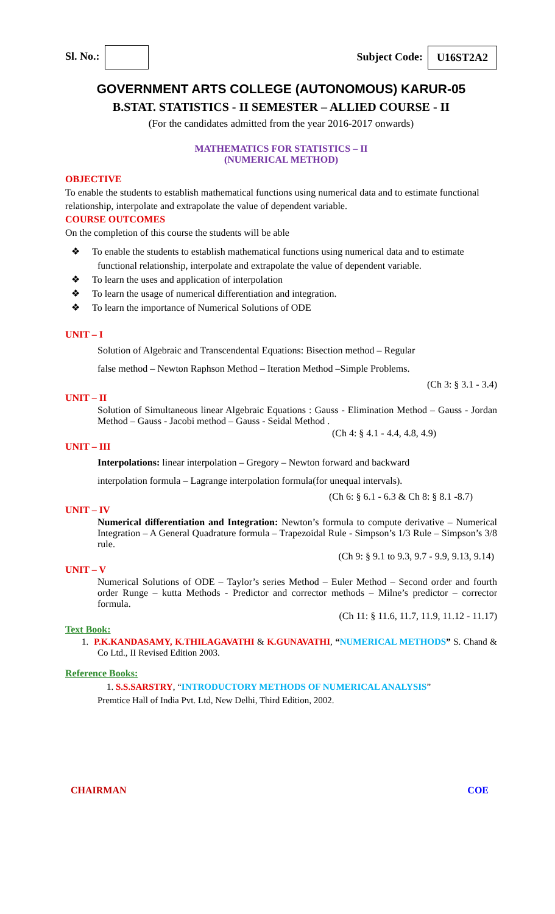Sl. No.: Subject Code: U16ST2A2
GOVERNMENT ARTS COLLEGE (AUTONOMOUS) KARUR-05
B.STAT. STATISTICS - II SEMESTER – ALLIED COURSE - II
(For the candidates admitted from the year 2016-2017 onwards)
MATHEMATICS FOR STATISTICS – II
(NUMERICAL METHOD)
OBJECTIVE
To enable the students to establish mathematical functions using numerical data and to estimate functional relationship, interpolate and extrapolate the value of dependent variable.
COURSE OUTCOMES
On the completion of this course the students will be able
❖ To enable the students to establish mathematical functions using numerical data and to estimate functional relationship, interpolate and extrapolate the value of dependent variable.
❖ To learn the uses and application of interpolation
❖ To learn the usage of numerical differentiation and integration.
❖ To learn the importance of Numerical Solutions of ODE
UNIT – I
Solution of Algebraic and Transcendental Equations: Bisection method – Regular
false method – Newton Raphson Method – Iteration Method –Simple Problems.
(Ch 3: § 3.1 - 3.4)
UNIT – II
Solution of Simultaneous linear Algebraic Equations : Gauss - Elimination Method – Gauss - Jordan Method – Gauss - Jacobi method – Gauss - Seidal Method .
(Ch 4: § 4.1 - 4.4, 4.8, 4.9)
UNIT – III
Interpolations: linear interpolation – Gregory – Newton forward and backward
interpolation formula – Lagrange interpolation formula(for unequal intervals).
(Ch 6: § 6.1 - 6.3 & Ch 8: § 8.1 -8.7)
UNIT – IV
Numerical differentiation and Integration: Newton’s formula to compute derivative – Numerical Integration – A General Quadrature formula – Trapezoidal Rule - Simpson’s 1/3 Rule – Simpson’s 3/8 rule.
(Ch 9: § 9.1 to 9.3, 9.7 - 9.9, 9.13, 9.14)
UNIT – V
Numerical Solutions of ODE – Taylor’s series Method – Euler Method – Second order and fourth order Runge – kutta Methods - Predictor and corrector methods – Milne’s predictor – corrector formula.
(Ch 11: § 11.6, 11.7, 11.9, 11.12 - 11.17)
Text Book:
1. P.K.KANDASAMY, K.THILAGAVATHI & K.GUNAVATHI, “NUMERICAL METHODS” S. Chand & Co Ltd., II Revised Edition 2003.
Reference Books:
1. S.S.SARSTRY, “INTRODUCTORY METHODS OF NUMERICAL ANALYSIS”
Premtice Hall of India Pvt. Ltd, New Delhi, Third Edition, 2002.
CHAIRMAN COE